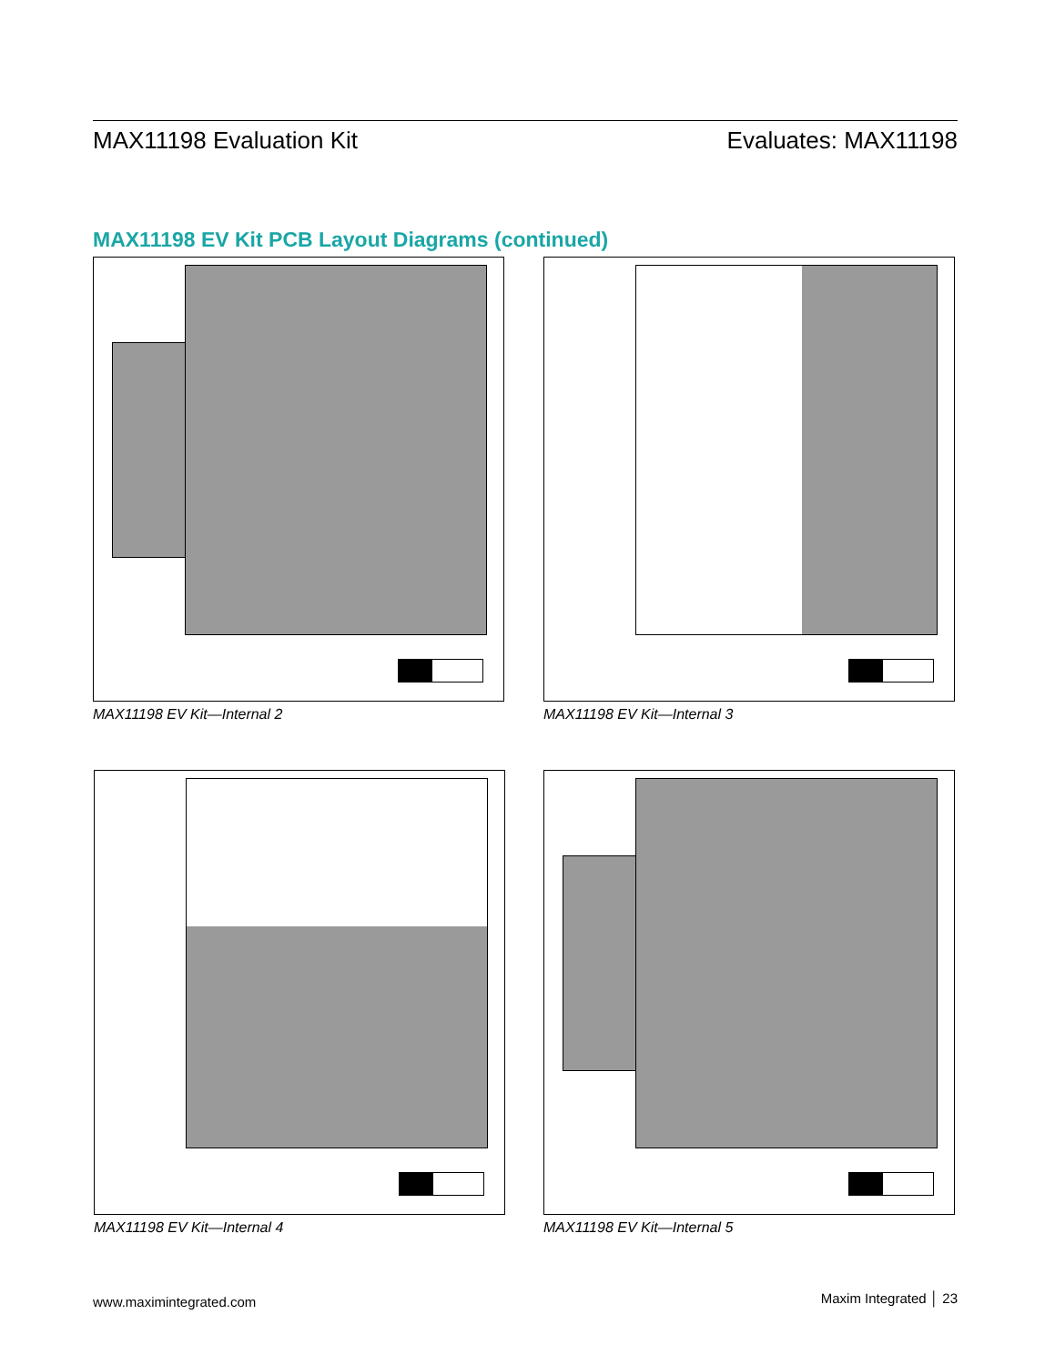MAX11198 Evaluation Kit Evaluates: MAX11198
MAX11198 EV Kit PCB Layout Diagrams (continued)
MAX11198 EV Kit—Internal 2 MAX11198 EV Kit—Internal 3
MAX11198 EV Kit—Internal 4 MAX11198 EV Kit—Internal 5
www.maximintegrated.com Maxim Integrated │ 23